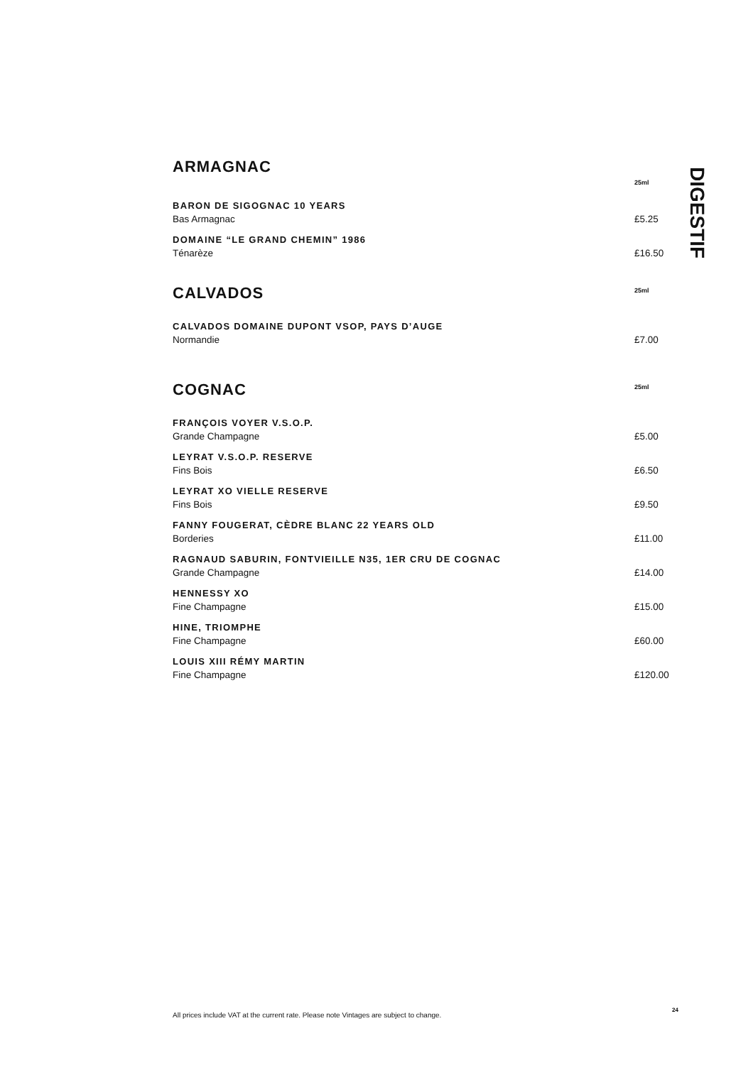ARMAGNAC
25ml
BARON DE SIGOGNAC 10 YEARS
Bas Armagnac
£5.25
DOMAINE “LE GRAND CHEMIN” 1986
Ténarèze
£16.50
CALVADOS
25ml
CALVADOS DOMAINE DUPONT VSOP, PAYS D’AUGE
Normandie
£7.00
COGNAC
25ml
FRANÇOIS VOYER V.S.O.P.
Grande Champagne
£5.00
LEYRAT V.S.O.P. RESERVE
Fins Bois
£6.50
LEYRAT XO VIELLE RESERVE
Fins Bois
£9.50
FANNY FOUGERAT, CÈDRE BLANC 22 YEARS OLD
Borderies
£11.00
RAGNAUD SABURIN, FONTVIEILLE N35, 1ER CRU DE COGNAC
Grande Champagne
£14.00
HENNESSY XO
Fine Champagne
£15.00
HINE, TRIOMPHE
Fine Champagne
£60.00
LOUIS XIII RÉMY MARTIN
Fine Champagne
£120.00
DIGESTIF
All prices include VAT at the current rate. Please note Vintages are subject to change.
24